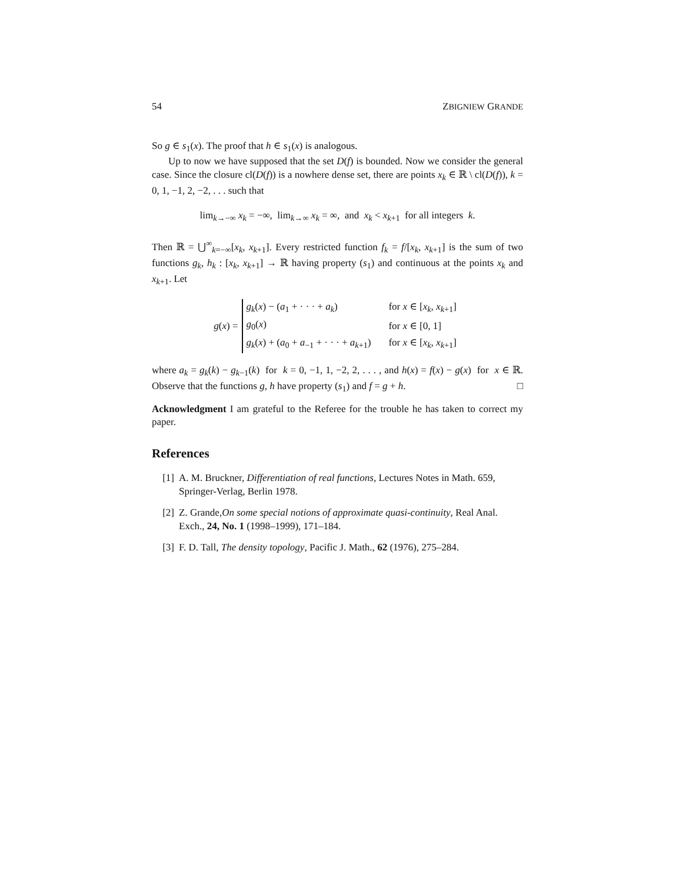54 ZBIGNIEW GRANDE
So g ∈ s<sub>1</sub>(x). The proof that h ∈ s<sub>1</sub>(x) is analogous.
Up to now we have supposed that the set D(f) is bounded. Now we consider the general case. Since the closure cl(D(f)) is a nowhere dense set, there are points x<sub>k</sub> ∈ ℝ \ cl(D(f)), k = 0, 1, −1, 2, −2, . . . such that
lim<sub>k→−∞</sub> x<sub>k</sub> = −∞, lim<sub>k→∞</sub> x<sub>k</sub> = ∞, and x<sub>k</sub> < x<sub>k+1</sub> for all integers k.
Then ℝ = ⋃<sup>∞</sup><sub>k=−∞</sub>[x<sub>k</sub>, x<sub>k+1</sub>]. Every restricted function f<sub>k</sub> = f/[x<sub>k</sub>, x<sub>k+1</sub>] is the sum of two functions g<sub>k</sub>, h<sub>k</sub> : [x<sub>k</sub>, x<sub>k+1</sub>] → ℝ having property (s<sub>1</sub>) and continuous at the points x<sub>k</sub> and x<sub>k+1</sub>. Let
g(x) =
| g<sub>k</sub> ( x ) − ( a<sub>1</sub> + · · · + a<sub>k</sub> ) | for x ∈ [ x<sub>k</sub> , x<sub>k+1</sub>] |
| g<sub>0</sub>( x ) | for x ∈ [0, 1] |
| g<sub>k</sub> ( x ) + ( a<sub>0</sub> + a<sub>−1</sub> + · · · + a<sub>k+1</sub>) | for x ∈ [ x<sub>k</sub> , x<sub>k+1</sub>] |
where a<sub>k</sub> = g<sub>k</sub>(k) − g<sub>k−1</sub>(k) for k = 0, −1, 1, −2, 2, . . . , and h(x) = f(x) − g(x) for x ∈ ℝ. Observe that the functions g, h have property (s<sub>1</sub>) and f = g + h. □
Acknowledgment I am grateful to the Referee for the trouble he has taken to correct my paper.
References
[1] A. M. Bruckner, Differentiation of real functions, Lectures Notes in Math. 659, Springer-Verlag, Berlin 1978.
[2] Z. Grande,On some special notions of approximate quasi-continuity, Real Anal. Exch., 24, No. 1 (1998–1999), 171–184.
[3] F. D. Tall, The density topology, Pacific J. Math., 62 (1976), 275–284.